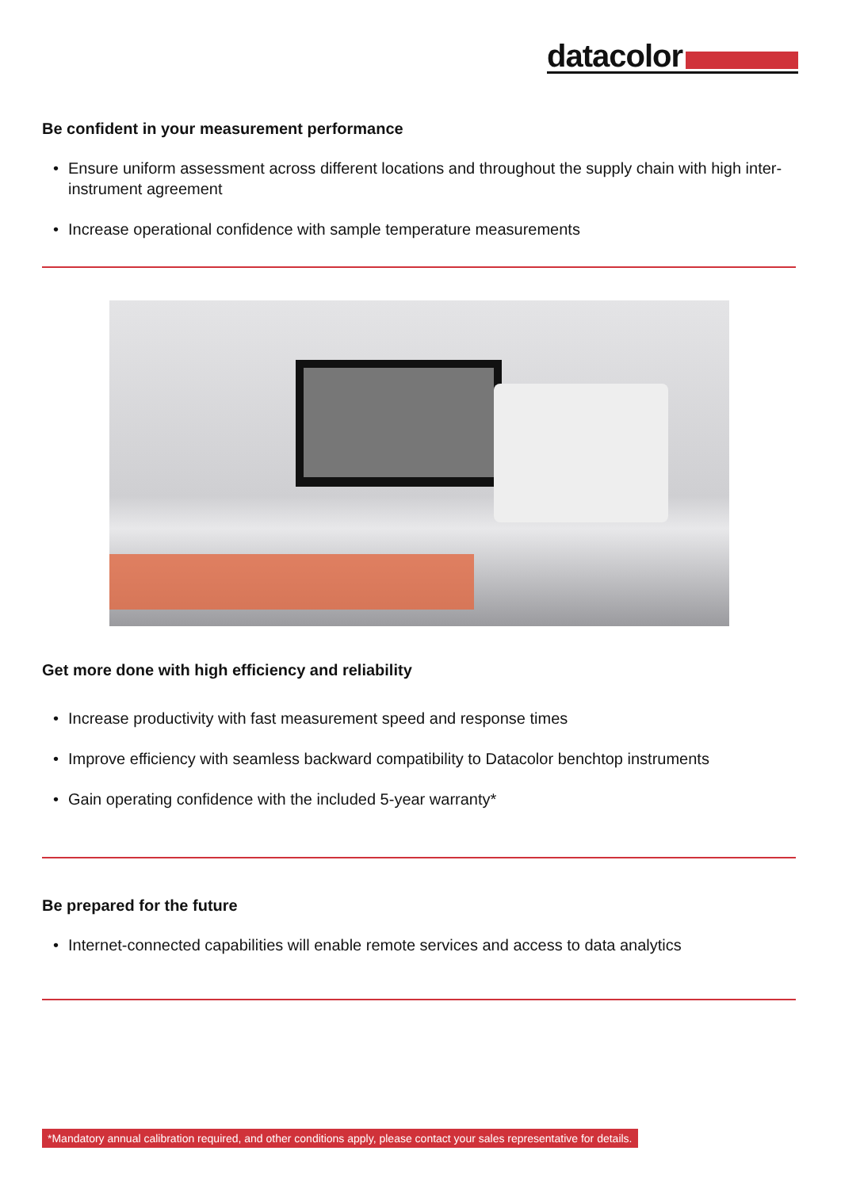datacolor
Be confident in your measurement performance
• Ensure uniform assessment across different locations and throughout the supply chain with high inter-instrument agreement
• Increase operational confidence with sample temperature measurements
Get more done with high efficiency and reliability
• Increase productivity with fast measurement speed and response times
• Improve efficiency with seamless backward compatibility to Datacolor benchtop instruments
• Gain operating confidence with the included 5-year warranty*
Be prepared for the future
• Internet-connected capabilities will enable remote services and access to data analytics
*Mandatory annual calibration required, and other conditions apply, please contact your sales representative for details.